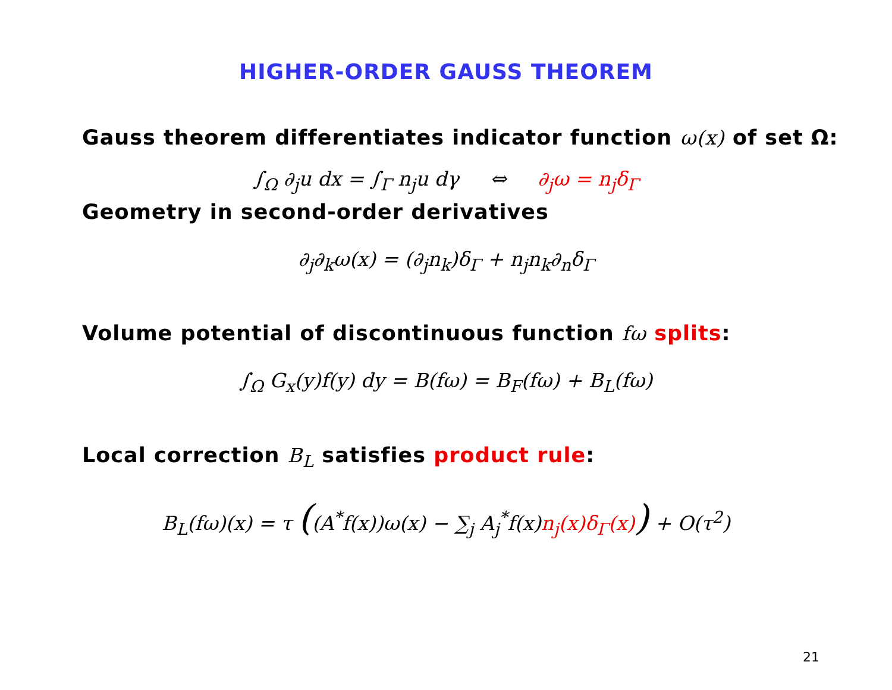HIGHER-ORDER GAUSS THEOREM
Gauss theorem differentiates indicator function ω(x) of set Ω:
∫<sub>Ω</sub> ∂<sub>j</sub>u dx = ∫<sub>Γ</sub> n<sub>j</sub>u dγ ⇔ ∂<sub>j</sub>ω = n<sub>j</sub>δ<sub>Γ</sub>
Geometry in second-order derivatives
∂<sub>j</sub>∂<sub>k</sub>ω(x) = (∂<sub>j</sub>n<sub>k</sub>)δ<sub>Γ</sub> + n<sub>j</sub>n<sub>k</sub>∂<sub>n</sub>δ<sub>Γ</sub>
Volume potential of discontinuous function fω splits:
∫<sub>Ω</sub> G<sub>x</sub>(y)f(y) dy = B(fω) = B<sub>F</sub>(fω) + B<sub>L</sub>(fω)
Local correction B<sub>L</sub> satisfies product rule:
B<sub>L</sub>(fω)(x) = τ ((A<sup>*</sup>f(x))ω(x) − ∑<sub>j</sub> A<sub>j</sub><sup>*</sup>f(x)n<sub>j</sub>(x)δ<sub>Γ</sub>(x)) + O(τ<sup>2</sup>)
21